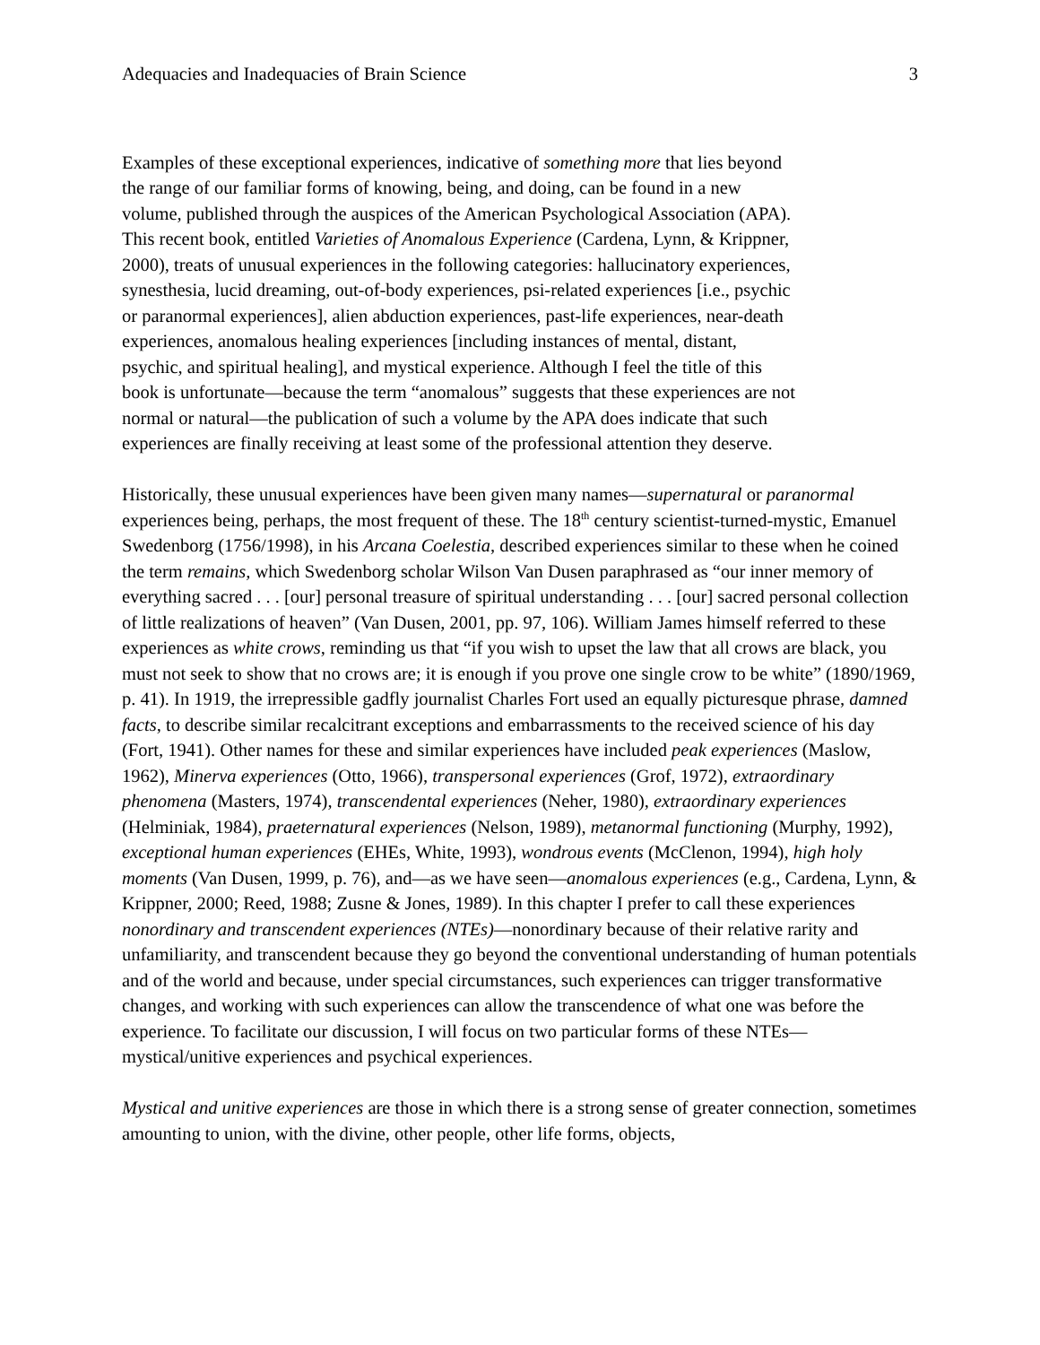Adequacies and Inadequacies of Brain Science 3
Examples of these exceptional experiences, indicative of something more that lies beyond
the range of our familiar forms of knowing, being, and doing, can be found in a new
volume, published through the auspices of the American Psychological Association (APA).
This recent book, entitled Varieties of Anomalous Experience (Cardena, Lynn, & Krippner,
2000), treats of unusual experiences in the following categories: hallucinatory experiences,
synesthesia, lucid dreaming, out-of-body experiences, psi-related experiences [i.e., psychic
or paranormal experiences], alien abduction experiences, past-life experiences, near-death
experiences, anomalous healing experiences [including instances of mental, distant,
psychic, and spiritual healing], and mystical experience. Although I feel the title of this
book is unfortunate—because the term “anomalous” suggests that these experiences are not
normal or natural—the publication of such a volume by the APA does indicate that such
experiences are finally receiving at least some of the professional attention they deserve.
Historically, these unusual experiences have been given many names—supernatural or paranormal experiences being, perhaps, the most frequent of these. The 18<sup>th</sup> century scientist-turned-mystic, Emanuel Swedenborg (1756/1998), in his Arcana Coelestia, described experiences similar to these when he coined the term remains, which Swedenborg scholar Wilson Van Dusen paraphrased as “our inner memory of everything sacred . . . [our] personal treasure of spiritual understanding . . . [our] sacred personal collection of little realizations of heaven” (Van Dusen, 2001, pp. 97, 106). William James himself referred to these experiences as white crows, reminding us that “if you wish to upset the law that all crows are black, you must not seek to show that no crows are; it is enough if you prove one single crow to be white” (1890/1969, p. 41). In 1919, the irrepressible gadfly journalist Charles Fort used an equally picturesque phrase, damned facts, to describe similar recalcitrant exceptions and embarrassments to the received science of his day (Fort, 1941). Other names for these and similar experiences have included peak experiences (Maslow, 1962), Minerva experiences (Otto, 1966), transpersonal experiences (Grof, 1972), extraordinary phenomena (Masters, 1974), transcendental experiences (Neher, 1980), extraordinary experiences (Helminiak, 1984), praeternatural experiences (Nelson, 1989), metanormal functioning (Murphy, 1992), exceptional human experiences (EHEs, White, 1993), wondrous events (McClenon, 1994), high holy moments (Van Dusen, 1999, p. 76), and—as we have seen—anomalous experiences (e.g., Cardena, Lynn, & Krippner, 2000; Reed, 1988; Zusne & Jones, 1989). In this chapter I prefer to call these experiences nonordinary and transcendent experiences (NTEs)—nonordinary because of their relative rarity and unfamiliarity, and transcendent because they go beyond the conventional understanding of human potentials and of the world and because, under special circumstances, such experiences can trigger transformative changes, and working with such experiences can allow the transcendence of what one was before the experience. To facilitate our discussion, I will focus on two particular forms of these NTEs—mystical/unitive experiences and psychical experiences.
Mystical and unitive experiences are those in which there is a strong sense of greater connection, sometimes amounting to union, with the divine, other people, other life forms, objects,